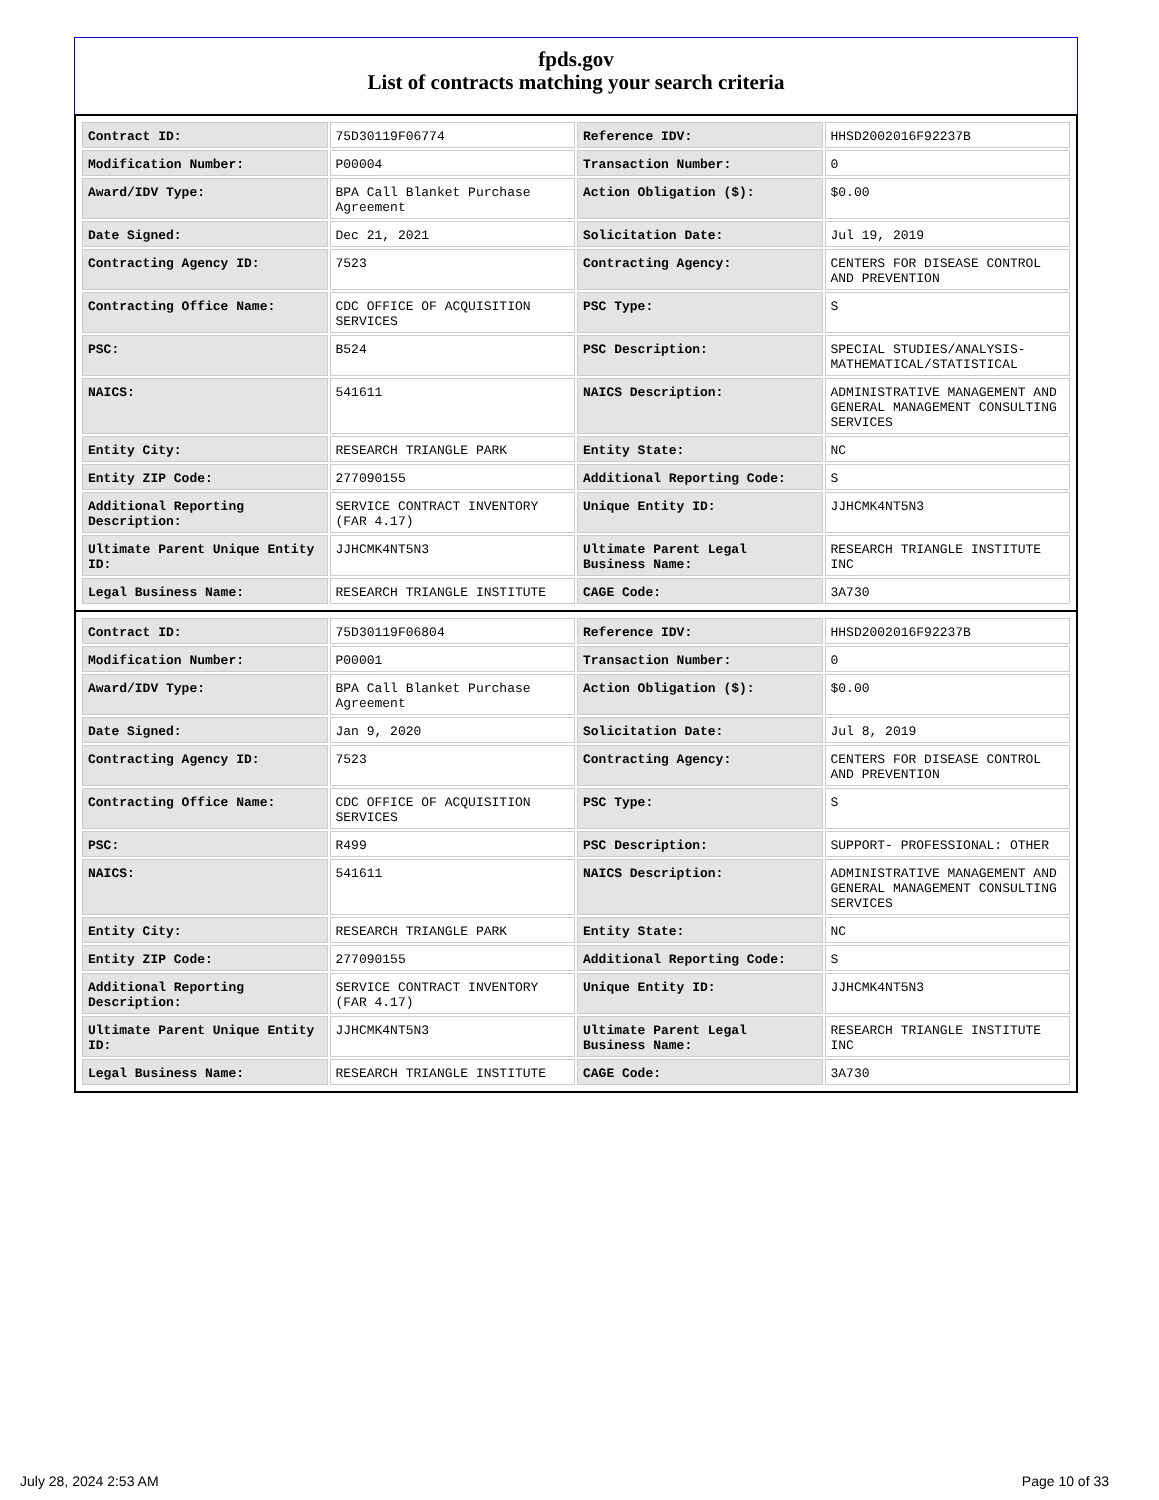fpds.gov
List of contracts matching your search criteria
| Contract ID: | 75D30119F06774 | Reference IDV: | HHSD2002016F92237B |
| Modification Number: | P00004 | Transaction Number: | 0 |
| Award/IDV Type: | BPA Call Blanket Purchase Agreement | Action Obligation ($): | $0.00 |
| Date Signed: | Dec 21, 2021 | Solicitation Date: | Jul 19, 2019 |
| Contracting Agency ID: | 7523 | Contracting Agency: | CENTERS FOR DISEASE CONTROL AND PREVENTION |
| Contracting Office Name: | CDC OFFICE OF ACQUISITION SERVICES | PSC Type: | S |
| PSC: | B524 | PSC Description: | SPECIAL STUDIES/ANALYSIS- MATHEMATICAL/STATISTICAL |
| NAICS: | 541611 | NAICS Description: | ADMINISTRATIVE MANAGEMENT AND GENERAL MANAGEMENT CONSULTING SERVICES |
| Entity City: | RESEARCH TRIANGLE PARK | Entity State: | NC |
| Entity ZIP Code: | 277090155 | Additional Reporting Code: | S |
| Additional Reporting Description: | SERVICE CONTRACT INVENTORY (FAR 4.17) | Unique Entity ID: | JJHCMK4NT5N3 |
| Ultimate Parent Unique Entity ID: | JJHCMK4NT5N3 | Ultimate Parent Legal Business Name: | RESEARCH TRIANGLE INSTITUTE INC |
| Legal Business Name: | RESEARCH TRIANGLE INSTITUTE | CAGE Code: | 3A730 |
| Contract ID: | 75D30119F06804 | Reference IDV: | HHSD2002016F92237B |
| Modification Number: | P00001 | Transaction Number: | 0 |
| Award/IDV Type: | BPA Call Blanket Purchase Agreement | Action Obligation ($): | $0.00 |
| Date Signed: | Jan 9, 2020 | Solicitation Date: | Jul 8, 2019 |
| Contracting Agency ID: | 7523 | Contracting Agency: | CENTERS FOR DISEASE CONTROL AND PREVENTION |
| Contracting Office Name: | CDC OFFICE OF ACQUISITION SERVICES | PSC Type: | S |
| PSC: | R499 | PSC Description: | SUPPORT- PROFESSIONAL: OTHER |
| NAICS: | 541611 | NAICS Description: | ADMINISTRATIVE MANAGEMENT AND GENERAL MANAGEMENT CONSULTING SERVICES |
| Entity City: | RESEARCH TRIANGLE PARK | Entity State: | NC |
| Entity ZIP Code: | 277090155 | Additional Reporting Code: | S |
| Additional Reporting Description: | SERVICE CONTRACT INVENTORY (FAR 4.17) | Unique Entity ID: | JJHCMK4NT5N3 |
| Ultimate Parent Unique Entity ID: | JJHCMK4NT5N3 | Ultimate Parent Legal Business Name: | RESEARCH TRIANGLE INSTITUTE INC |
| Legal Business Name: | RESEARCH TRIANGLE INSTITUTE | CAGE Code: | 3A730 |
July 28, 2024 2:53 AM Page 10 of 33